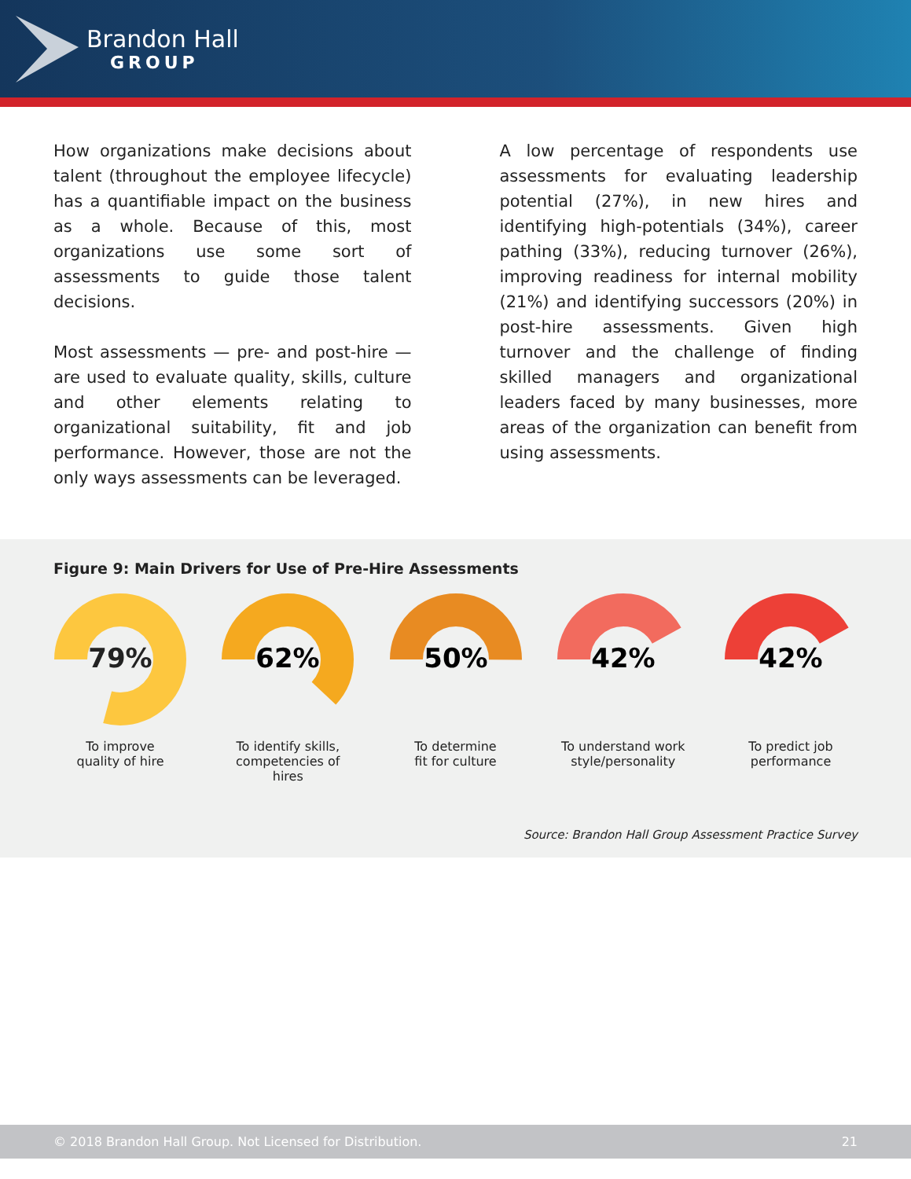Brandon Hall
GROUP
How organizations make decisions about talent (throughout the employee lifecycle) has a quantifiable impact on the business as a whole. Because of this, most organizations use some sort of assessments to guide those talent decisions.
Most assessments — pre- and post-hire — are used to evaluate quality, skills, culture and other elements relating to organizational suitability, fit and job performance. However, those are not the only ways assessments can be leveraged.
A low percentage of respondents use assessments for evaluating leadership potential (27%), in new hires and identifying high-potentials (34%), career pathing (33%), reducing turnover (26%), improving readiness for internal mobility (21%) and identifying successors (20%) in post-hire assessments. Given high turnover and the challenge of finding skilled managers and organizational leaders faced by many businesses, more areas of the organization can benefit from using assessments.
Figure 9: Main Drivers for Use of Pre-Hire Assessments
79%
To improve
quality of hire
62%
To identify skills,
competencies of hires
50%
To determine
fit for culture
42%
To understand work
style/personality
42%
To predict job
performance
Source: Brandon Hall Group Assessment Practice Survey
© 2018 Brandon Hall Group. Not Licensed for Distribution. 21